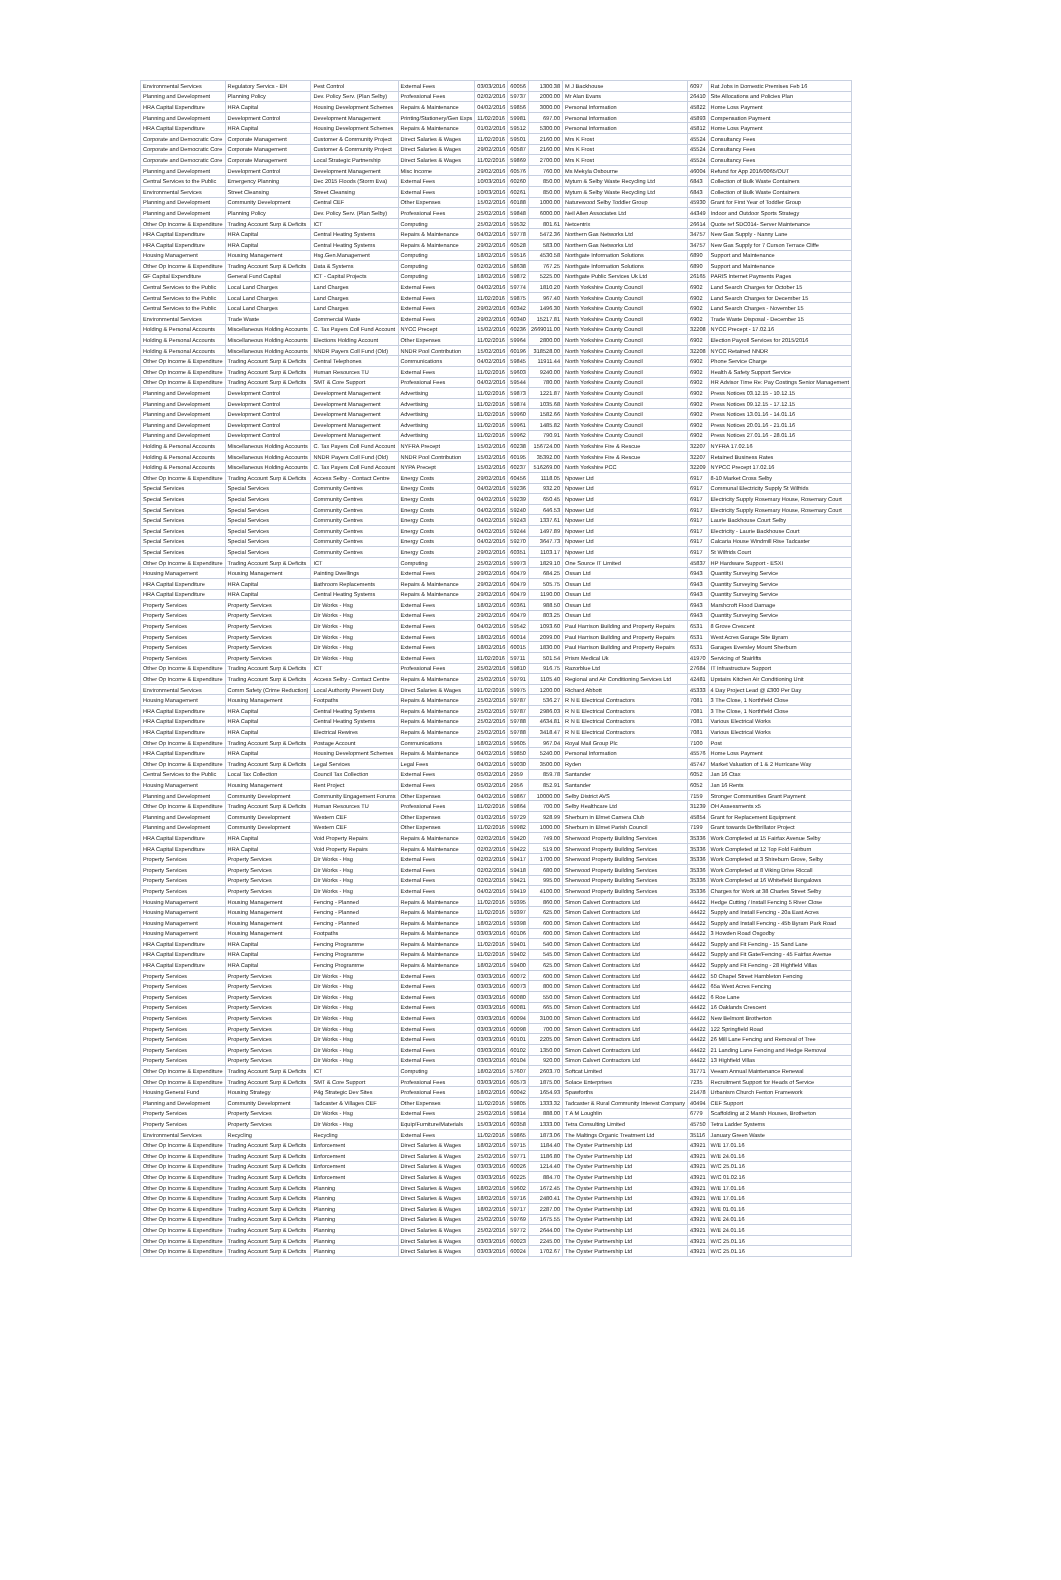| Environmental Services | Regulatory Servics - EH | Pest Control | External Fees | 03/03/2016 | 60056 | 1300.38 | M J Backhouse | 6097 | Rat Jobs in Domestic Premises Feb 16 |
| Planning and Development | Planning Policy | Dev. Policy Serv. (Plan Selby) | Professional Fees | 02/02/2016 | 59737 | 2000.00 | Mr Alan Evans | 26410 | Site Allocations and Policies Plan |
| HRA Capital Expenditure | HRA Capital | Housing Development Schemes | Repairs & Maintenance | 04/02/2016 | 59856 | 3000.00 | Personal Information | 45822 | Home Loss Payment |
| Planning and Development | Development Control | Development Management | Printing/Stationery/Gen Exps | 11/02/2016 | 59981 | 697.00 | Personal Information | 45893 | Compensation Payment |
| HRA Capital Expenditure | HRA Capital | Housing Development Schemes | Repairs & Maintenance | 01/02/2016 | 59512 | 5300.00 | Personal Information | 45812 | Home Loss Payment |
| Corporate and Democratic Core | Corporate Management | Customer & Community Project | Direct Salaries & Wages | 11/02/2016 | 59501 | 2160.00 | Mrs K Frost | 45524 | Consultancy Fees |
| Corporate and Democratic Core | Corporate Management | Customer & Community Project | Direct Salaries & Wages | 29/02/2016 | 60587 | 2160.00 | Mrs K Frost | 45524 | Consultancy Fees |
| Corporate and Democratic Core | Corporate Management | Local Strategic Partnership | Direct Salaries & Wages | 11/02/2016 | 59869 | 2700.00 | Mrs K Frost | 45524 | Consultancy Fees |
| Planning and Development | Development Control | Development Management | Misc Income | 29/02/2016 | 60576 | 760.00 | Ms Mekyla Osbourne | 46004 | Refund for App 2016/0065/OUT |
| Central Services to the Public | Emergency Planning | Dec 2015 Floods (Storm Eva) | External Fees | 10/03/2016 | 60260 | 850.00 | Mytum & Selby Waste Recycling Ltd | 6843 | Collection of Bulk Waste Containers |
| Environmental Services | Street Cleansing | Street Cleansing | External Fees | 10/03/2016 | 60261 | 850.00 | Mytum & Selby Waste Recycling Ltd | 6843 | Collection of Bulk Waste Containers |
| Planning and Development | Community Development | Central CEF | Other Expenses | 15/02/2016 | 60188 | 1000.00 | Naturewood Selby Toddler Group | 45930 | Grant for First Year of Toddler Group |
| Planning and Development | Planning Policy | Dev. Policy Serv. (Plan Selby) | Professional Fees | 25/02/2016 | 59848 | 6000.00 | Neil Allen Associates Ltd | 44349 | Indoor and Outdoor Sports Strategy |
| Other Op Income & Expenditure | Trading Account Surp & Deficits | ICT | Computing | 25/02/2016 | 59532 | 801.61 | Netcentrix | 26614 | Quote ref SDC014- Server Maintenance |
| HRA Capital Expenditure | HRA Capital | Central Heating Systems | Repairs & Maintenance | 04/02/2016 | 59778 | 5472.36 | Northern Gas Networks Ltd | 34757 | New Gas Supply - Nanny Lane |
| HRA Capital Expenditure | HRA Capital | Central Heating Systems | Repairs & Maintenance | 29/02/2016 | 60528 | 583.00 | Northern Gas Networks Ltd | 34757 | New Gas Supply for 7 Curson Terrace Cliffe |
| Housing Management | Housing Management | Hsg.Gen.Management | Computing | 18/02/2016 | 59516 | 4530.58 | Northgate Information Solutions | 6890 | Support and Maintenance |
| Other Op Income & Expenditure | Trading Account Surp & Deficits | Data & Systems | Computing | 02/02/2016 | 58638 | 767.25 | Northgate Information Solutions | 6890 | Support and Maintenance |
| GF Capital Expenditure | General Fund Capital | ICT - Capital Projects | Computing | 18/02/2016 | 59872 | 5225.00 | Northgate Public Services Uk Ltd | 26165 | PARIS Internet Payments Pages |
| Central Services to the Public | Local Land Charges | Land Charges | External Fees | 04/02/2016 | 59774 | 1810.20 | North Yorkshire County Council | 6902 | Land Search Charges for October 15 |
| Central Services to the Public | Local Land Charges | Land Charges | External Fees | 11/02/2016 | 59875 | 967.40 | North Yorkshire County Council | 6902 | Land Search Charges for December 15 |
| Central Services to the Public | Local Land Charges | Land Charges | External Fees | 29/02/2016 | 60342 | 1496.30 | North Yorkshire County Council | 6902 | Land Search Charges - November 15 |
| Environmental Services | Trade Waste | Commercial Waste | External Fees | 29/02/2016 | 60340 | 15217.81 | North Yorkshire County Council | 6902 | Trade Waste Disposal - December 15 |
| Holding & Personal Accounts | Miscellaneous Holding Accounts | C. Tax Payers Coll Fund Account | NYCC Precept | 15/02/2016 | 60236 | 2669011.00 | North Yorkshire County Council | 32208 | NYCC Precept - 17.02.16 |
| Holding & Personal Accounts | Miscellaneous Holding Accounts | Elections Holding Account | Other Expenses | 11/02/2016 | 59964 | 2800.00 | North Yorkshire County Council | 6902 | Election Payroll Services for 2015/2016 |
| Holding & Personal Accounts | Miscellaneous Holding Accounts | NNDR Payers Coll Fund (Old) | NNDR Pool Contribution | 15/02/2016 | 60196 | 318528.00 | North Yorkshire County Council | 32208 | NYCC Retained NNDR |
| Other Op Income & Expenditure | Trading Account Surp & Deficits | Central Telephones | Communications | 04/02/2016 | 59845 | 11911.44 | North Yorkshire County Council | 6902 | Phone Service Charge |
| Other Op Income & Expenditure | Trading Account Surp & Deficits | Human Resources TU | External Fees | 11/02/2016 | 59603 | 9240.00 | North Yorkshire County Council | 6902 | Health & Safety Support Service |
| Other Op Income & Expenditure | Trading Account Surp & Deficits | SMT & Core Support | Professional Fees | 04/02/2016 | 59544 | 780.00 | North Yorkshire County Council | 6902 | HR Advisor Time Re: Pay Costings Senior Management |
| Planning and Development | Development Control | Development Management | Advertising | 11/02/2016 | 59873 | 1221.87 | North Yorkshire County Council | 6902 | Press Notices 03.12.15 - 10.12.15 |
| Planning and Development | Development Control | Development Management | Advertising | 11/02/2016 | 59874 | 1035.68 | North Yorkshire County Council | 6902 | Press Notices 09.12.15 - 17.12.15 |
| Planning and Development | Development Control | Development Management | Advertising | 11/02/2016 | 59960 | 1582.66 | North Yorkshire County Council | 6902 | Press Notices 13.01.16 - 14.01.16 |
| Planning and Development | Development Control | Development Management | Advertising | 11/02/2016 | 59961 | 1485.82 | North Yorkshire County Council | 6902 | Press Notices 20.01.16 - 21.01.16 |
| Planning and Development | Development Control | Development Management | Advertising | 11/02/2016 | 59962 | 790.91 | North Yorkshire County Council | 6902 | Press Notices 27.01.16 - 28.01.16 |
| Holding & Personal Accounts | Miscellaneous Holding Accounts | C. Tax Payers Coll Fund Account | NYFRA Precept | 15/02/2016 | 60238 | 156724.00 | North Yorkshire Fire & Rescue | 32207 | NYFRA 17.02.16 |
| Holding & Personal Accounts | Miscellaneous Holding Accounts | NNDR Payers Coll Fund (Old) | NNDR Pool Contribution | 15/02/2016 | 60195 | 35392.00 | North Yorkshire Fire & Rescue | 32207 | Retained Business Rates |
| Holding & Personal Accounts | Miscellaneous Holding Accounts | C. Tax Payers Coll Fund Account | NYPA Precept | 15/02/2016 | 60237 | 516269.00 | North Yorkshire PCC | 32209 | NYPCC Precept 17.02.16 |
| Other Op Income & Expenditure | Trading Account Surp & Deficits | Access Selby - Contact Centre | Energy Costs | 29/02/2016 | 60456 | 1118.05 | Npower Ltd | 6917 | 8-10 Market Cross Selby |
| Special Services | Special Services | Community Centres | Energy Costs | 04/02/2016 | 59236 | 932.20 | Npower Ltd | 6917 | Communal Electricity Supply St Wilfrids |
| Special Services | Special Services | Community Centres | Energy Costs | 04/02/2016 | 59239 | 650.45 | Npower Ltd | 6917 | Electricity Supply Rosemary House, Rosemary Court |
| Special Services | Special Services | Community Centres | Energy Costs | 04/02/2016 | 59240 | 646.53 | Npower Ltd | 6917 | Electricity Supply Rosemary House, Rosemary Court |
| Special Services | Special Services | Community Centres | Energy Costs | 04/02/2016 | 59243 | 1337.61 | Npower Ltd | 6917 | Laurie Backhouse Court Selby |
| Special Services | Special Services | Community Centres | Energy Costs | 04/02/2016 | 59244 | 1497.89 | Npower Ltd | 6917 | Electricity - Laurie Backhouse Court |
| Special Services | Special Services | Community Centres | Energy Costs | 04/02/2016 | 59270 | 3647.73 | Npower Ltd | 6917 | Calcaria House Windmill Rise Tadcaster |
| Special Services | Special Services | Community Centres | Energy Costs | 29/02/2016 | 60351 | 1103.17 | Npower Ltd | 6917 | St Wilfrids Court |
| Other Op Income & Expenditure | Trading Account Surp & Deficits | ICT | Computing | 25/02/2016 | 59973 | 1829.10 | One Source IT Limited | 45837 | HP Hardware Support - ESXI |
| Housing Management | Housing Management | Painting Dwellings | External Fees | 29/02/2016 | 60479 | 684.25 | Ossan Ltd | 6943 | Quantity Surveying Service |
| HRA Capital Expenditure | HRA Capital | Bathroom Replacements | Repairs & Maintenance | 29/02/2016 | 60479 | 505.75 | Ossan Ltd | 6943 | Quantity Surveying Service |
| HRA Capital Expenditure | HRA Capital | Central Heating Systems | Repairs & Maintenance | 29/02/2016 | 60479 | 1190.00 | Ossan Ltd | 6943 | Quantity Surveying Service |
| Property Services | Property Services | Dir Works - Hsg | External Fees | 18/02/2016 | 60361 | 988.50 | Ossan Ltd | 6943 | Marshcroft Flood Damage |
| Property Services | Property Services | Dir Works - Hsg | External Fees | 29/02/2016 | 60479 | 803.25 | Ossan Ltd | 6943 | Quantity Surveying Service |
| Property Services | Property Services | Dir Works - Hsg | External Fees | 04/02/2016 | 59542 | 1093.60 | Paul Harrison Building and Property Repairs | 6531 | 8 Grove Crescent |
| Property Services | Property Services | Dir Works - Hsg | External Fees | 18/02/2016 | 60014 | 2099.00 | Paul Harrison Building and Property Repairs | 6531 | West Acres Garage Site Byram |
| Property Services | Property Services | Dir Works - Hsg | External Fees | 18/02/2016 | 60015 | 1830.00 | Paul Harrison Building and Property Repairs | 6531 | Garages Eversley Mount Sherburn |
| Property Services | Property Services | Dir Works - Hsg | External Fees | 11/02/2016 | 59711 | 501.54 | Prism Medical Uk | 41970 | Servicing of Stairlifts |
| Other Op Income & Expenditure | Trading Account Surp & Deficits | ICT | Professional Fees | 25/02/2016 | 59810 | 916.75 | Razorblue Ltd | 27684 | IT Infrastructure Support |
| Other Op Income & Expenditure | Trading Account Surp & Deficits | Access Selby - Contact Centre | Repairs & Maintenance | 25/02/2016 | 59791 | 1105.40 | Regional and Air Conditioning Services Ltd | 42481 | Upstairs Kitchen Air Conditioning Unit |
| Environmental Services | Comm Safety (Crime Reduction) | Local Authority Prevent Duty | Direct Salaries & Wages | 11/02/2016 | 59975 | 1200.00 | Richard Abbott | 45333 | 4 Day Project Lead @ £300 Per Day |
| Housing Management | Housing Management | Footpaths | Repairs & Maintenance | 25/02/2016 | 59787 | 536.27 | R N E Electrical Contractors | 7081 | 3 The Close, 1 Northfield Close |
| HRA Capital Expenditure | HRA Capital | Central Heating Systems | Repairs & Maintenance | 25/02/2016 | 59787 | 2986.03 | R N E Electrical Contractors | 7081 | 3 The Close, 1 Northfield Close |
| HRA Capital Expenditure | HRA Capital | Central Heating Systems | Repairs & Maintenance | 25/02/2016 | 59788 | 4634.81 | R N E Electrical Contractors | 7081 | Various Electrical Works |
| HRA Capital Expenditure | HRA Capital | Electrical Rewires | Repairs & Maintenance | 25/02/2016 | 59788 | 3418.47 | R N E Electrical Contractors | 7081 | Various Electrical Works |
| Other Op Income & Expenditure | Trading Account Surp & Deficits | Postage Account | Communications | 18/02/2016 | 59605 | 967.04 | Royal Mail Group Plc | 7100 | Post |
| HRA Capital Expenditure | HRA Capital | Housing Development Schemes | Repairs & Maintenance | 04/02/2016 | 59850 | 5240.00 | Personal Information | 45576 | Home Loss Payment |
| Other Op Income & Expenditure | Trading Account Surp & Deficits | Legal Services | Legal Fees | 04/02/2016 | 59030 | 3500.00 | Ryden | 45747 | Market Valuation of 1 & 2 Hurricane Way |
| Central Services to the Public | Local Tax Collection | Council Tax Collection | External Fees | 05/02/2016 | 2959 | 859.78 | Santander | 6052 | Jan 16 Ctax |
| Housing Management | Housing Management | Rent Project | External Fees | 05/02/2016 | 2956 | 852.91 | Santander | 6052 | Jan 16 Rents |
| Planning and Development | Community Development | Community Engagement Forums | Other Expenses | 04/02/2016 | 59867 | 10000.00 | Selby District AVS | 7159 | Stronger Communities Grant Payment |
| Other Op Income & Expenditure | Trading Account Surp & Deficits | Human Resources TU | Professional Fees | 11/02/2016 | 59864 | 700.00 | Selby Healthcare Ltd | 31239 | OH Assessments x5 |
| Planning and Development | Community Development | Western CEF | Other Expenses | 01/02/2016 | 59729 | 928.99 | Sherburn in Elmet Camera Club | 45854 | Grant for Replacement Equipment |
| Planning and Development | Community Development | Western CEF | Other Expenses | 11/02/2016 | 59982 | 1000.00 | Sherburn in Elmet Parish Council | 7199 | Grant towards Defibrillator Project |
| HRA Capital Expenditure | HRA Capital | Void Property Repairs | Repairs & Maintenance | 02/02/2016 | 59420 | 749.00 | Sherwood Property Building Services | 35336 | Work Completed at 15 Fairfax Avenue Selby |
| HRA Capital Expenditure | HRA Capital | Void Property Repairs | Repairs & Maintenance | 02/02/2016 | 59422 | 519.00 | Sherwood Property Building Services | 35336 | Work Completed at 12 Top Fold Fairburn |
| Property Services | Property Services | Dir Works - Hsg | External Fees | 02/02/2016 | 59417 | 1700.00 | Sherwood Property Building Services | 35336 | Work Completed at 3 Shireburn Grove, Selby |
| Property Services | Property Services | Dir Works - Hsg | External Fees | 02/02/2016 | 59418 | 680.00 | Sherwood Property Building Services | 35336 | Work Completed at 8 Viking Drive Riccall |
| Property Services | Property Services | Dir Works - Hsg | External Fees | 02/02/2016 | 59421 | 995.00 | Sherwood Property Building Services | 35336 | Work Completed at 16 Whitefield Bungalows |
| Property Services | Property Services | Dir Works - Hsg | External Fees | 04/02/2016 | 59419 | 4100.00 | Sherwood Property Building Services | 35336 | Charges for Work at 38 Charles Street Selby |
| Housing Management | Housing Management | Fencing - Planned | Repairs & Maintenance | 11/02/2016 | 59395 | 860.00 | Simon Calvert Contractors Ltd | 44422 | Hedge Cutting / Install Fencing 5 River Close |
| Housing Management | Housing Management | Fencing - Planned | Repairs & Maintenance | 11/02/2016 | 59397 | 625.00 | Simon Calvert Contractors Ltd | 44422 | Supply and Install Fencing - 20a East Acres |
| Housing Management | Housing Management | Fencing - Planned | Repairs & Maintenance | 18/02/2016 | 59398 | 600.00 | Simon Calvert Contractors Ltd | 44422 | Supply and Install Fencing - 45b Byram Park Road |
| Housing Management | Housing Management | Footpaths | Repairs & Maintenance | 03/03/2016 | 60106 | 600.00 | Simon Calvert Contractors Ltd | 44422 | 3 Howden Road Osgodby |
| HRA Capital Expenditure | HRA Capital | Fencing Programme | Repairs & Maintenance | 11/02/2016 | 59401 | 540.00 | Simon Calvert Contractors Ltd | 44422 | Supply and Fit Fencing - 15 Sand Lane |
| HRA Capital Expenditure | HRA Capital | Fencing Programme | Repairs & Maintenance | 11/02/2016 | 59402 | 545.00 | Simon Calvert Contractors Ltd | 44422 | Supply and Fit Gate/Fencing - 45 Fairfax Avenue |
| HRA Capital Expenditure | HRA Capital | Fencing Programme | Repairs & Maintenance | 18/02/2016 | 59400 | 625.00 | Simon Calvert Contractors Ltd | 44422 | Supply and Fit Fencing - 28 Highfield Villas |
| Property Services | Property Services | Dir Works - Hsg | External Fees | 03/03/2016 | 60072 | 600.00 | Simon Calvert Contractors Ltd | 44422 | 50 Chapel Street Hambleton Fencing |
| Property Services | Property Services | Dir Works - Hsg | External Fees | 03/03/2016 | 60073 | 800.00 | Simon Calvert Contractors Ltd | 44422 | 65a West Acres Fencing |
| Property Services | Property Services | Dir Works - Hsg | External Fees | 03/03/2016 | 60080 | 550.00 | Simon Calvert Contractors Ltd | 44422 | 6 Roe Lane |
| Property Services | Property Services | Dir Works - Hsg | External Fees | 03/03/2016 | 60081 | 665.00 | Simon Calvert Contractors Ltd | 44422 | 16 Oaklands Crescent |
| Property Services | Property Services | Dir Works - Hsg | External Fees | 03/03/2016 | 60094 | 3100.00 | Simon Calvert Contractors Ltd | 44422 | New Belmont Brotherton |
| Property Services | Property Services | Dir Works - Hsg | External Fees | 03/03/2016 | 60098 | 700.00 | Simon Calvert Contractors Ltd | 44422 | 122 Springfield Road |
| Property Services | Property Services | Dir Works - Hsg | External Fees | 03/03/2016 | 60101 | 2205.00 | Simon Calvert Contractors Ltd | 44422 | 26 Mill Lane Fencing and Removal of Tree |
| Property Services | Property Services | Dir Works - Hsg | External Fees | 03/03/2016 | 60102 | 1350.00 | Simon Calvert Contractors Ltd | 44422 | 21 Landing Lane Fencing and Hedge Removal |
| Property Services | Property Services | Dir Works - Hsg | External Fees | 03/03/2016 | 60104 | 920.00 | Simon Calvert Contractors Ltd | 44422 | 13 Highfield Villas |
| Other Op Income & Expenditure | Trading Account Surp & Deficits | ICT | Computing | 18/02/2016 | 57607 | 2603.70 | Softcat Limited | 31771 | Veeam Annual Maintenance Renewal |
| Other Op Income & Expenditure | Trading Account Surp & Deficits | SMT & Core Support | Professional Fees | 03/03/2016 | 60573 | 1875.00 | Solace Enterprises | 7235 | Recruitment Support for Heads of Service |
| Housing General Fund | Housing Strategy | P4g Strategic Dev Sites | Professional Fees | 18/02/2016 | 60042 | 1654.93 | Spawforths | 21478 | Urbanism Church Fenton Framework |
| Planning and Development | Community Development | Tadcaster & Villages CEF | Other Expenses | 11/02/2016 | 59805 | 1333.32 | Tadcaster & Rural Community Interest Company | 40494 | CEF Support |
| Property Services | Property Services | Dir Works - Hsg | External Fees | 25/02/2016 | 59814 | 888.00 | T A M Loughlin | 6779 | Scaffolding at 2 Marsh Houses, Brotherton |
| Property Services | Property Services | Dir Works - Hsg | Equip/Furniture/Materials | 15/03/2016 | 60358 | 1333.00 | Tetra Consulting Limited | 45750 | Tetra Ladder Systems |
| Environmental Services | Recycling | Recycling | External Fees | 11/02/2016 | 59865 | 1873.06 | The Maltings Organic Treatment Ltd | 35116 | January Green Waste |
| Other Op Income & Expenditure | Trading Account Surp & Deficits | Enforcement | Direct Salaries & Wages | 18/02/2016 | 59715 | 1184.40 | The Oyster Partnership Ltd | 43921 | W/E 17.01.16 |
| Other Op Income & Expenditure | Trading Account Surp & Deficits | Enforcement | Direct Salaries & Wages | 25/02/2016 | 59771 | 1186.80 | The Oyster Partnership Ltd | 43921 | W/E 24.01.16 |
| Other Op Income & Expenditure | Trading Account Surp & Deficits | Enforcement | Direct Salaries & Wages | 03/03/2016 | 60026 | 1214.40 | The Oyster Partnership Ltd | 43921 | W/C 25.01.16 |
| Other Op Income & Expenditure | Trading Account Surp & Deficits | Enforcement | Direct Salaries & Wages | 03/03/2016 | 60225 | 884.70 | The Oyster Partnership Ltd | 43921 | W/C 01.02.16 |
| Other Op Income & Expenditure | Trading Account Surp & Deficits | Planning | Direct Salaries & Wages | 18/02/2016 | 59602 | 1672.45 | The Oyster Partnership Ltd | 43921 | W/E 17.01.16 |
| Other Op Income & Expenditure | Trading Account Surp & Deficits | Planning | Direct Salaries & Wages | 18/02/2016 | 59716 | 2480.41 | The Oyster Partnership Ltd | 43921 | W/E 17.01.16 |
| Other Op Income & Expenditure | Trading Account Surp & Deficits | Planning | Direct Salaries & Wages | 18/02/2016 | 59717 | 2287.00 | The Oyster Partnership Ltd | 43921 | W/E 01.01.16 |
| Other Op Income & Expenditure | Trading Account Surp & Deficits | Planning | Direct Salaries & Wages | 25/02/2016 | 59769 | 1675.55 | The Oyster Partnership Ltd | 43921 | W/E 24.01.16 |
| Other Op Income & Expenditure | Trading Account Surp & Deficits | Planning | Direct Salaries & Wages | 25/02/2016 | 59772 | 2644.00 | The Oyster Partnership Ltd | 43921 | W/E 24.01.16 |
| Other Op Income & Expenditure | Trading Account Surp & Deficits | Planning | Direct Salaries & Wages | 03/03/2016 | 60023 | 2245.00 | The Oyster Partnership Ltd | 43921 | W/C 25.01.16 |
| Other Op Income & Expenditure | Trading Account Surp & Deficits | Planning | Direct Salaries & Wages | 03/03/2016 | 60024 | 1702.67 | The Oyster Partnership Ltd | 43921 | W/C 25.01.16 |